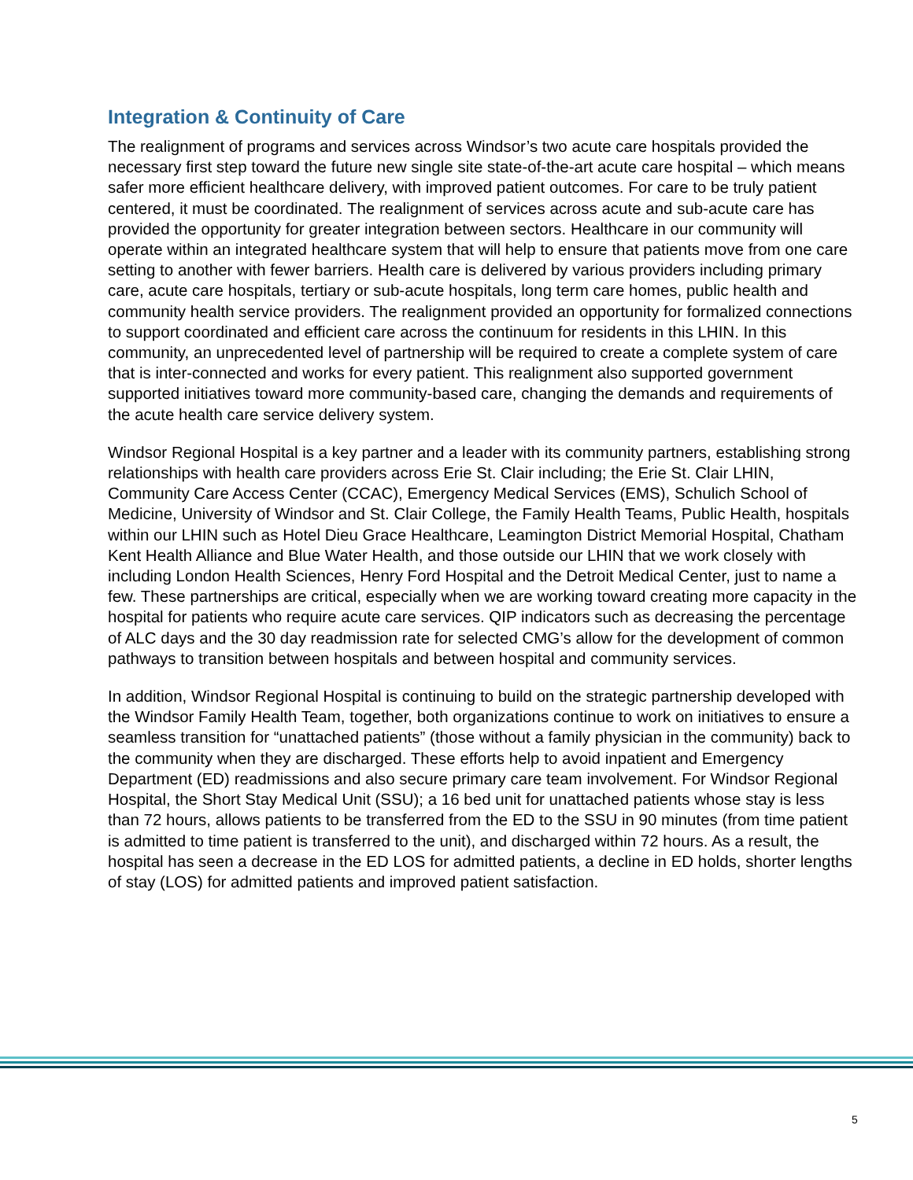Integration & Continuity of Care
The realignment of programs and services across Windsor’s two acute care hospitals provided the necessary first step toward the future new single site state-of-the-art acute care hospital – which means safer more efficient healthcare delivery, with improved patient outcomes. For care to be truly patient centered, it must be coordinated. The realignment of services across acute and sub-acute care has provided the opportunity for greater integration between sectors. Healthcare in our community will operate within an integrated healthcare system that will help to ensure that patients move from one care setting to another with fewer barriers. Health care is delivered by various providers including primary care, acute care hospitals, tertiary or sub-acute hospitals, long term care homes, public health and community health service providers. The realignment provided an opportunity for formalized connections to support coordinated and efficient care across the continuum for residents in this LHIN. In this community, an unprecedented level of partnership will be required to create a complete system of care that is inter-connected and works for every patient. This realignment also supported government supported initiatives toward more community-based care, changing the demands and requirements of the acute health care service delivery system.
Windsor Regional Hospital is a key partner and a leader with its community partners, establishing strong relationships with health care providers across Erie St. Clair including; the Erie St. Clair LHIN, Community Care Access Center (CCAC), Emergency Medical Services (EMS), Schulich School of Medicine, University of Windsor and St. Clair College, the Family Health Teams, Public Health, hospitals within our LHIN such as Hotel Dieu Grace Healthcare, Leamington District Memorial Hospital, Chatham Kent Health Alliance and Blue Water Health, and those outside our LHIN that we work closely with including London Health Sciences, Henry Ford Hospital and the Detroit Medical Center, just to name a few. These partnerships are critical, especially when we are working toward creating more capacity in the hospital for patients who require acute care services. QIP indicators such as decreasing the percentage of ALC days and the 30 day readmission rate for selected CMG’s allow for the development of common pathways to transition between hospitals and between hospital and community services.
In addition, Windsor Regional Hospital is continuing to build on the strategic partnership developed with the Windsor Family Health Team, together, both organizations continue to work on initiatives to ensure a seamless transition for “unattached patients” (those without a family physician in the community) back to the community when they are discharged. These efforts help to avoid inpatient and Emergency Department (ED) readmissions and also secure primary care team involvement. For Windsor Regional Hospital, the Short Stay Medical Unit (SSU); a 16 bed unit for unattached patients whose stay is less than 72 hours, allows patients to be transferred from the ED to the SSU in 90 minutes (from time patient is admitted to time patient is transferred to the unit), and discharged within 72 hours. As a result, the hospital has seen a decrease in the ED LOS for admitted patients, a decline in ED holds, shorter lengths of stay (LOS) for admitted patients and improved patient satisfaction.
5